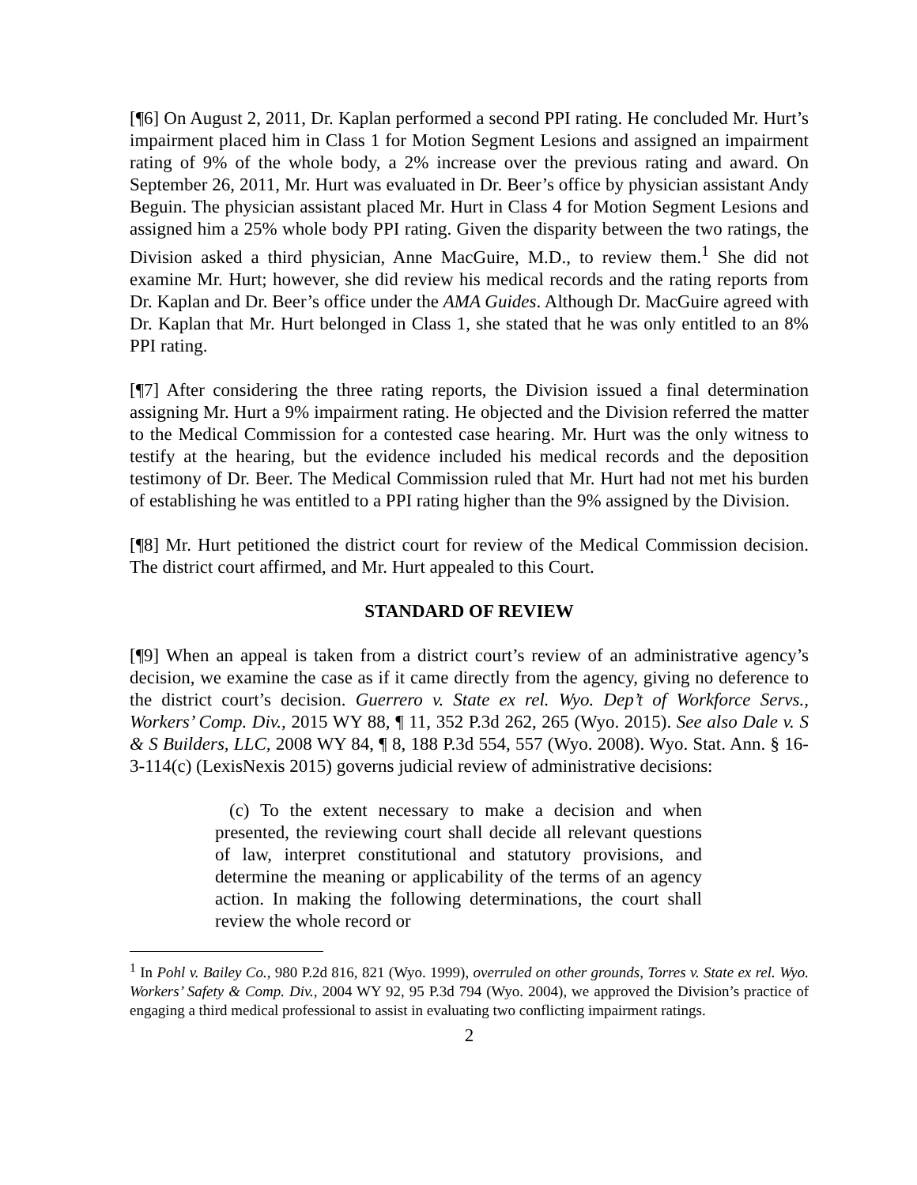[¶6] On August 2, 2011, Dr. Kaplan performed a second PPI rating. He concluded Mr. Hurt’s impairment placed him in Class 1 for Motion Segment Lesions and assigned an impairment rating of 9% of the whole body, a 2% increase over the previous rating and award. On September 26, 2011, Mr. Hurt was evaluated in Dr. Beer’s office by physician assistant Andy Beguin. The physician assistant placed Mr. Hurt in Class 4 for Motion Segment Lesions and assigned him a 25% whole body PPI rating. Given the disparity between the two ratings, the Division asked a third physician, Anne MacGuire, M.D., to review them.<sup>1</sup> She did not examine Mr. Hurt; however, she did review his medical records and the rating reports from Dr. Kaplan and Dr. Beer’s office under the AMA Guides. Although Dr. MacGuire agreed with Dr. Kaplan that Mr. Hurt belonged in Class 1, she stated that he was only entitled to an 8% PPI rating.
[¶7] After considering the three rating reports, the Division issued a final determination assigning Mr. Hurt a 9% impairment rating. He objected and the Division referred the matter to the Medical Commission for a contested case hearing. Mr. Hurt was the only witness to testify at the hearing, but the evidence included his medical records and the deposition testimony of Dr. Beer. The Medical Commission ruled that Mr. Hurt had not met his burden of establishing he was entitled to a PPI rating higher than the 9% assigned by the Division.
[¶8] Mr. Hurt petitioned the district court for review of the Medical Commission decision. The district court affirmed, and Mr. Hurt appealed to this Court.
STANDARD OF REVIEW
[¶9] When an appeal is taken from a district court’s review of an administrative agency’s decision, we examine the case as if it came directly from the agency, giving no deference to the district court’s decision. Guerrero v. State ex rel. Wyo. Dep’t of Workforce Servs., Workers’ Comp. Div., 2015 WY 88, ¶ 11, 352 P.3d 262, 265 (Wyo. 2015). See also Dale v. S & S Builders, LLC, 2008 WY 84, ¶ 8, 188 P.3d 554, 557 (Wyo. 2008). Wyo. Stat. Ann. § 16-3-114(c) (LexisNexis 2015) governs judicial review of administrative decisions:
(c) To the extent necessary to make a decision and when presented, the reviewing court shall decide all relevant questions of law, interpret constitutional and statutory provisions, and determine the meaning or applicability of the terms of an agency action. In making the following determinations, the court shall review the whole record or
<sup>1</sup> In Pohl v. Bailey Co., 980 P.2d 816, 821 (Wyo. 1999), overruled on other grounds, Torres v. State ex rel. Wyo. Workers’ Safety & Comp. Div., 2004 WY 92, 95 P.3d 794 (Wyo. 2004), we approved the Division’s practice of engaging a third medical professional to assist in evaluating two conflicting impairment ratings.
2